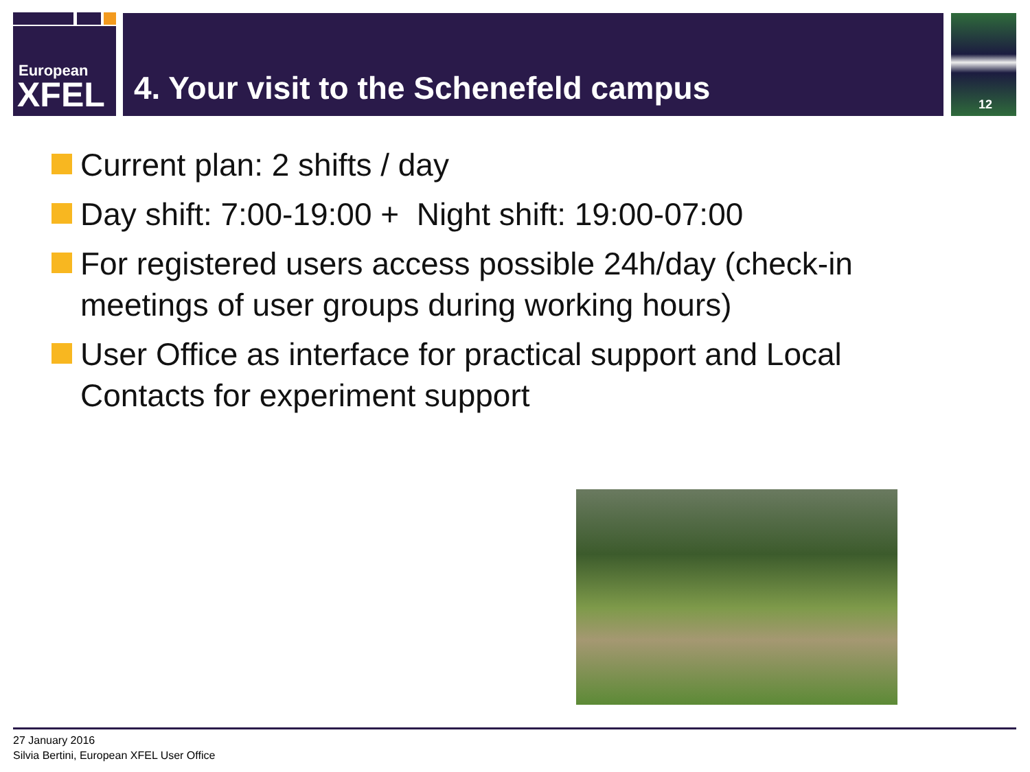European
XFEL
4. Your visit to the Schenefeld campus 12
Current plan: 2 shifts / day
Day shift: 7:00-19:00 + Night shift: 19:00-07:00
For registered users access possible 24h/day (check-in meetings of user groups during working hours)
User Office as interface for practical support and Local Contacts for experiment support
27 January 2016
Silvia Bertini, European XFEL User Office